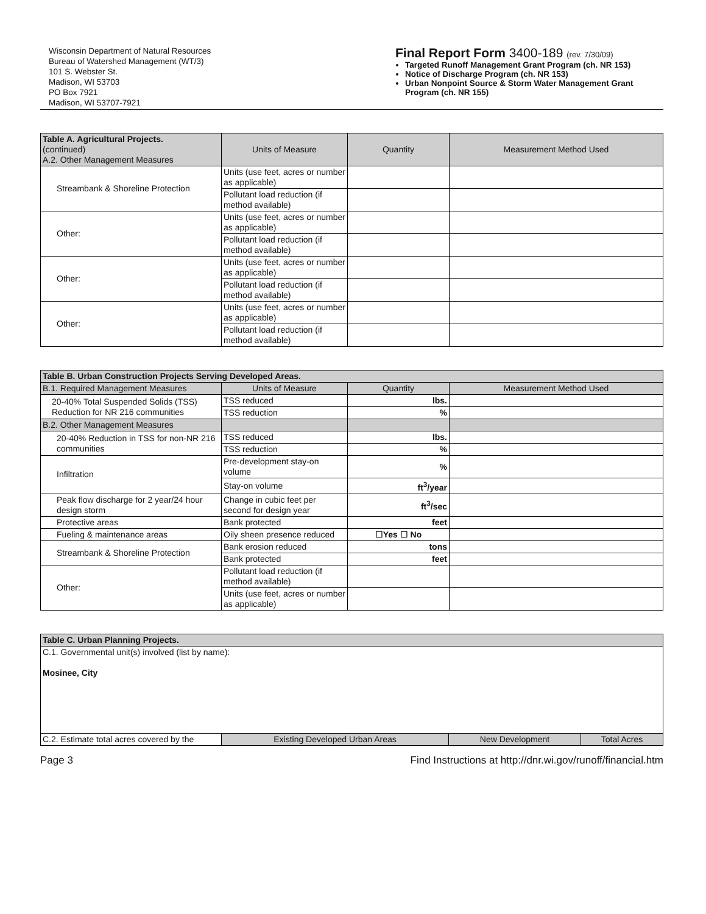Wisconsin Department of Natural Resources
Bureau of Watershed Management (WT/3)
101 S. Webster St.
Madison, WI 53703
PO Box 7921
Madison, WI 53707-7921
Final Report Form 3400-189 (rev. 7/30/09)
Targeted Runoff Management Grant Program (ch. NR 153)
Notice of Discharge Program (ch. NR 153)
Urban Nonpoint Source & Storm Water Management Grant Program (ch. NR 155)
| Table A. Agricultural Projects. (continued) A.2. Other Management Measures | Units of Measure | Quantity | Measurement Method Used |
| --- | --- | --- | --- |
| Streambank & Shoreline Protection | Units (use feet, acres or number as applicable) | | |
| | Pollutant load reduction (if method available) | | |
| Other: | Units (use feet, acres or number as applicable) | | |
| | Pollutant load reduction (if method available) | | |
| Other: | Units (use feet, acres or number as applicable) | | |
| | Pollutant load reduction (if method available) | | |
| Other: | Units (use feet, acres or number as applicable) | | |
| | Pollutant load reduction (if method available) | | |
| Table B. Urban Construction Projects Serving Developed Areas. | | | |
| --- | --- | --- | --- |
| B.1. Required Management Measures | Units of Measure | Quantity | Measurement Method Used |
| 20-40% Total Suspended Solids (TSS) Reduction for NR 216 communities | TSS reduced | lbs. | |
| | TSS reduction | % | |
| B.2. Other Management Measures | | | |
| 20-40% Reduction in TSS for non-NR 216 communities | TSS reduced | lbs. | |
| | TSS reduction | % | |
| Infiltration | Pre-development stay-on volume | % | |
| | Stay-on volume | ft<sup>3</sup>/year | |
| Peak flow discharge for 2 year/24 hour design storm | Change in cubic feet per second for design year | ft<sup>3</sup>/sec | |
| Protective areas | Bank protected | feet | |
| Fueling & maintenance areas | Oily sheen presence reduced | ☐Yes ☐ No | |
| Streambank & Shoreline Protection | Bank erosion reduced | tons | |
| | Bank protected | feet | |
| Other: | Pollutant load reduction (if method available) | | |
| | Units (use feet, acres or number as applicable) | | |
| Table C. Urban Planning Projects. | | | |
| --- | --- | --- | --- |
| C.1. Governmental unit(s) involved (list by name): Mosinee, City | | | |
| C.2. Estimate total acres covered by the | Existing Developed Urban Areas | New Development | Total Acres |
Page 3 Find Instructions at http://dnr.wi.gov/runoff/financial.htm